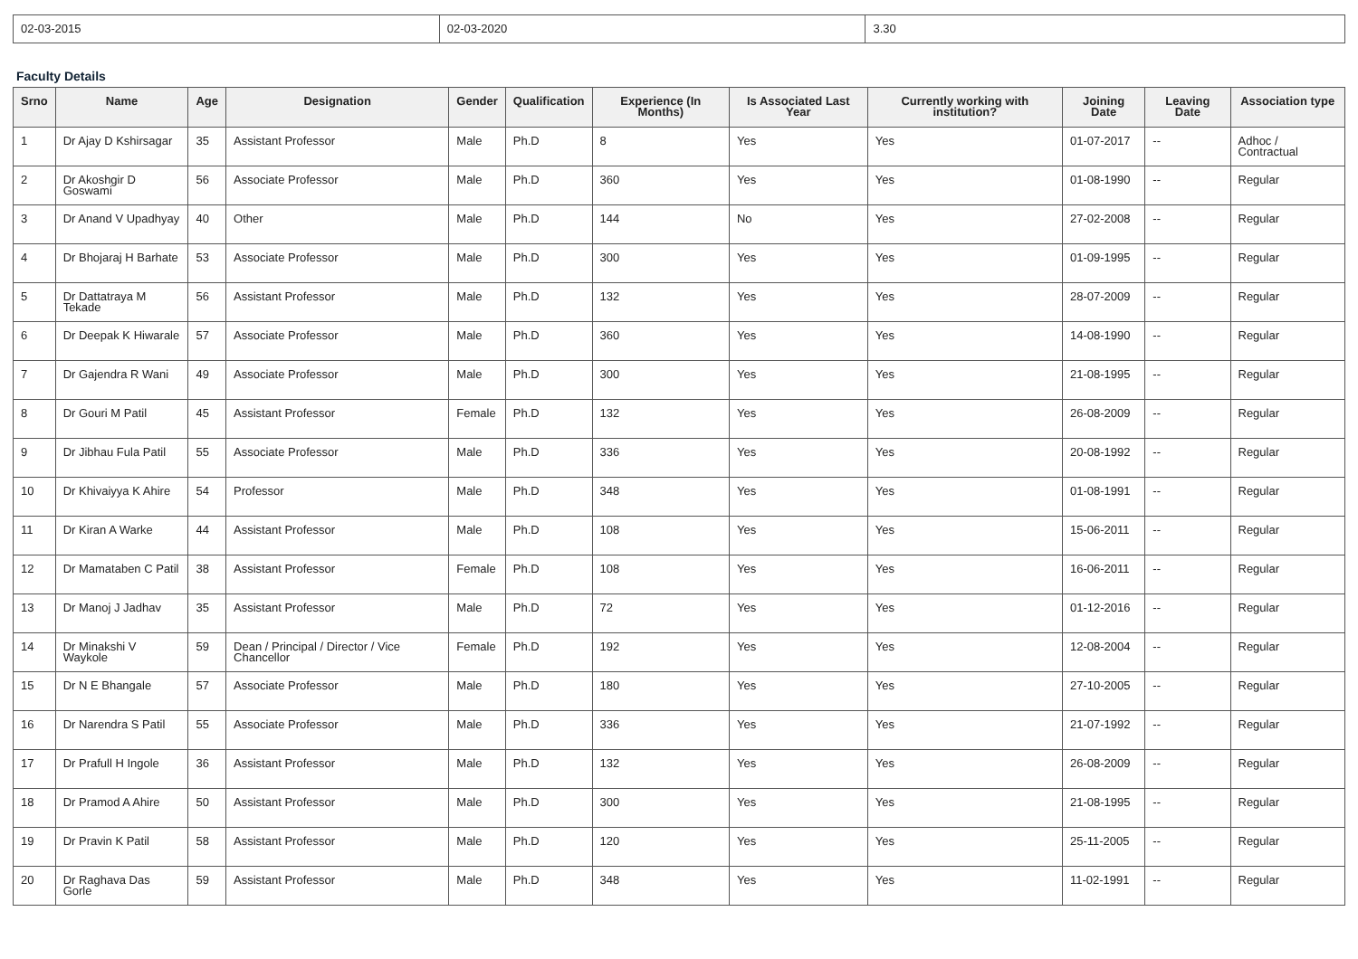| 02-03-2015 | 02-03-2020 | 3.30 |
Faculty Details
| Srno | Name | Age | Designation | Gender | Qualification | Experience (In Months) | Is Associated Last Year | Currently working with institution? | Joining Date | Leaving Date | Association type |
| --- | --- | --- | --- | --- | --- | --- | --- | --- | --- | --- | --- |
| 1 | Dr Ajay D Kshirsagar | 35 | Assistant Professor | Male | Ph.D | 8 | Yes | Yes | 01-07-2017 | -- | Adhoc / Contractual |
| 2 | Dr Akoshgir D Goswami | 56 | Associate Professor | Male | Ph.D | 360 | Yes | Yes | 01-08-1990 | -- | Regular |
| 3 | Dr Anand V Upadhyay | 40 | Other | Male | Ph.D | 144 | No | Yes | 27-02-2008 | -- | Regular |
| 4 | Dr Bhojaraj H Barhate | 53 | Associate Professor | Male | Ph.D | 300 | Yes | Yes | 01-09-1995 | -- | Regular |
| 5 | Dr Dattatraya M Tekade | 56 | Assistant Professor | Male | Ph.D | 132 | Yes | Yes | 28-07-2009 | -- | Regular |
| 6 | Dr Deepak K Hiwarale | 57 | Associate Professor | Male | Ph.D | 360 | Yes | Yes | 14-08-1990 | -- | Regular |
| 7 | Dr Gajendra R Wani | 49 | Associate Professor | Male | Ph.D | 300 | Yes | Yes | 21-08-1995 | -- | Regular |
| 8 | Dr Gouri M Patil | 45 | Assistant Professor | Female | Ph.D | 132 | Yes | Yes | 26-08-2009 | -- | Regular |
| 9 | Dr Jibhau Fula Patil | 55 | Associate Professor | Male | Ph.D | 336 | Yes | Yes | 20-08-1992 | -- | Regular |
| 10 | Dr Khivaiyya K Ahire | 54 | Professor | Male | Ph.D | 348 | Yes | Yes | 01-08-1991 | -- | Regular |
| 11 | Dr Kiran A Warke | 44 | Assistant Professor | Male | Ph.D | 108 | Yes | Yes | 15-06-2011 | -- | Regular |
| 12 | Dr Mamataben C Patil | 38 | Assistant Professor | Female | Ph.D | 108 | Yes | Yes | 16-06-2011 | -- | Regular |
| 13 | Dr Manoj J Jadhav | 35 | Assistant Professor | Male | Ph.D | 72 | Yes | Yes | 01-12-2016 | -- | Regular |
| 14 | Dr Minakshi V Waykole | 59 | Dean / Principal / Director / Vice Chancellor | Female | Ph.D | 192 | Yes | Yes | 12-08-2004 | -- | Regular |
| 15 | Dr N E Bhangale | 57 | Associate Professor | Male | Ph.D | 180 | Yes | Yes | 27-10-2005 | -- | Regular |
| 16 | Dr Narendra S Patil | 55 | Associate Professor | Male | Ph.D | 336 | Yes | Yes | 21-07-1992 | -- | Regular |
| 17 | Dr Prafull H Ingole | 36 | Assistant Professor | Male | Ph.D | 132 | Yes | Yes | 26-08-2009 | -- | Regular |
| 18 | Dr Pramod A Ahire | 50 | Assistant Professor | Male | Ph.D | 300 | Yes | Yes | 21-08-1995 | -- | Regular |
| 19 | Dr Pravin K Patil | 58 | Assistant Professor | Male | Ph.D | 120 | Yes | Yes | 25-11-2005 | -- | Regular |
| 20 | Dr Raghava Das Gorle | 59 | Assistant Professor | Male | Ph.D | 348 | Yes | Yes | 11-02-1991 | -- | Regular |